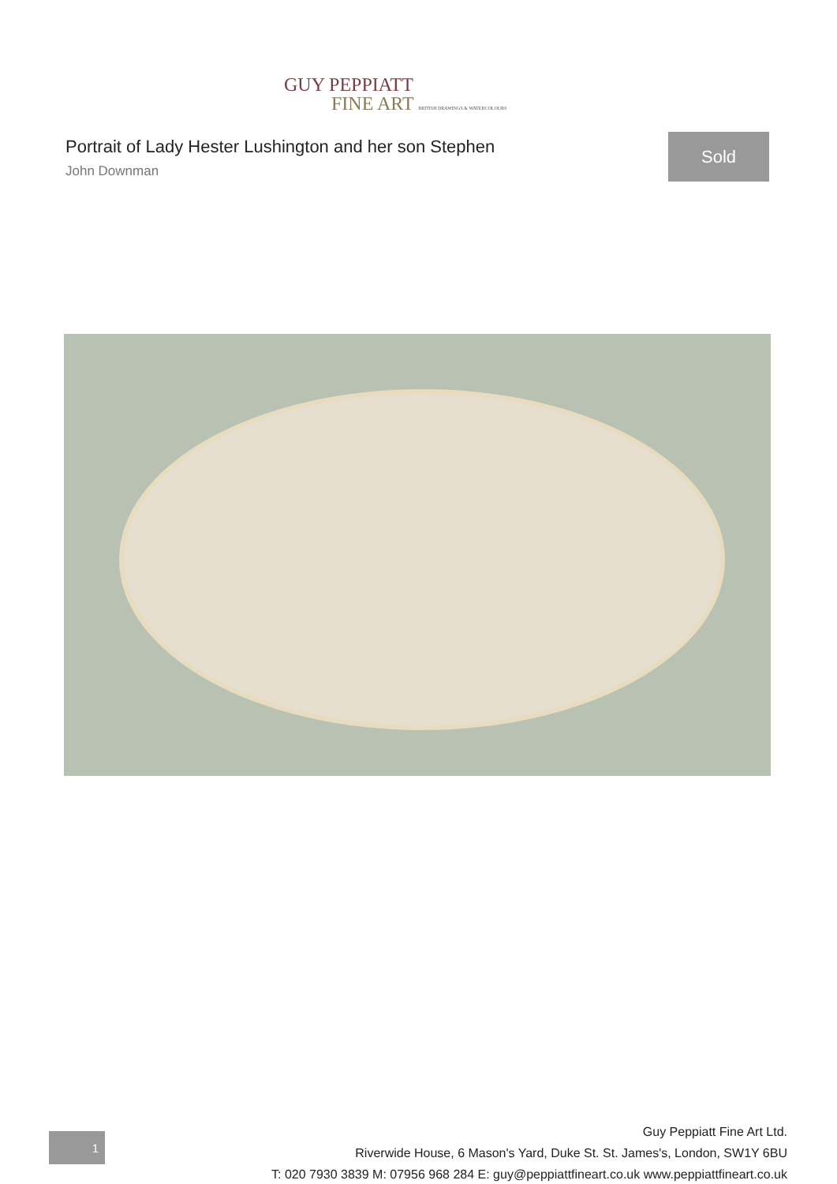GUY PEPPIATT
FINE ART BRITISH DRAWINGS & WATERCOLOURS
Portrait of Lady Hester Lushington and her son Stephen
John Downman
Sold
1
Guy Peppiatt Fine Art Ltd.
Riverwide House, 6 Mason's Yard, Duke St. St. James's, London, SW1Y 6BU
T: 020 7930 3839 M: 07956 968 284 E: guy@peppiattfineart.co.uk www.peppiattfineart.co.uk